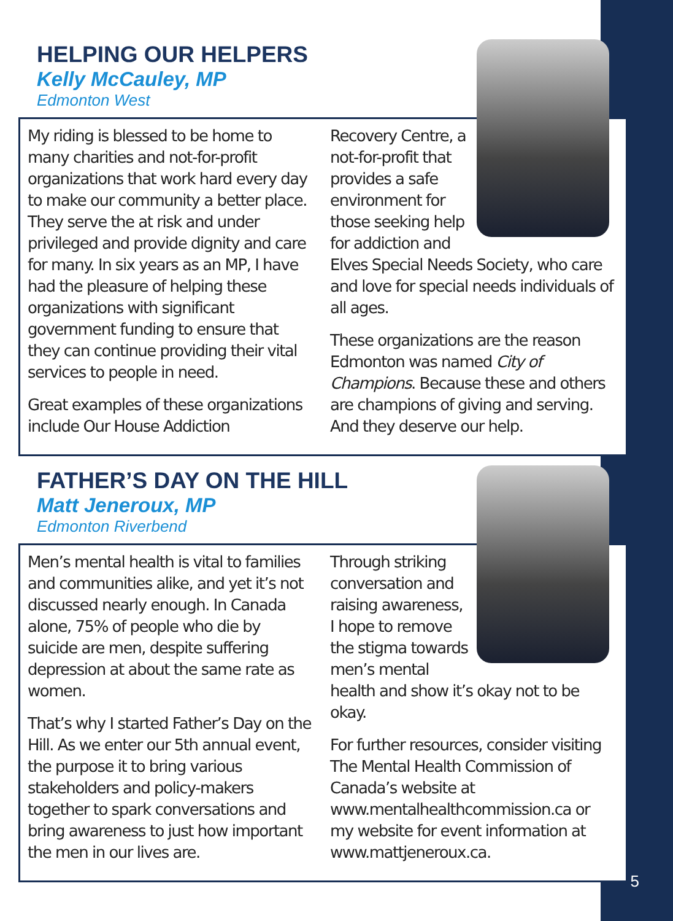HELPING OUR HELPERS
Kelly McCauley, MP
Edmonton West
My riding is blessed to be home to many charities and not-for-profit organizations that work hard every day to make our community a better place. They serve the at risk and under privileged and provide dignity and care for many. In six years as an MP, I have had the pleasure of helping these organizations with significant government funding to ensure that they can continue providing their vital services to people in need.
Great examples of these organizations include Our House Addiction
Recovery Centre, a not-for-profit that provides a safe environment for those seeking help for addiction and Elves Special Needs Society, who care and love for special needs individuals of all ages.
These organizations are the reason Edmonton was named City of Champions. Because these and others are champions of giving and serving. And they deserve our help.
FATHER’S DAY ON THE HILL
Matt Jeneroux, MP
Edmonton Riverbend
Men’s mental health is vital to families and communities alike, and yet it’s not discussed nearly enough. In Canada alone, 75% of people who die by suicide are men, despite suffering depression at about the same rate as women.
That’s why I started Father’s Day on the Hill. As we enter our 5th annual event, the purpose it to bring various stakeholders and policy-makers together to spark conversations and bring awareness to just how important the men in our lives are.
Through striking conversation and raising awareness, I hope to remove the stigma towards men’s mental health and show it’s okay not to be okay.
For further resources, consider visiting The Mental Health Commission of Canada’s website at www.mentalhealthcommission.ca or my website for event information at www.mattjeneroux.ca.
5